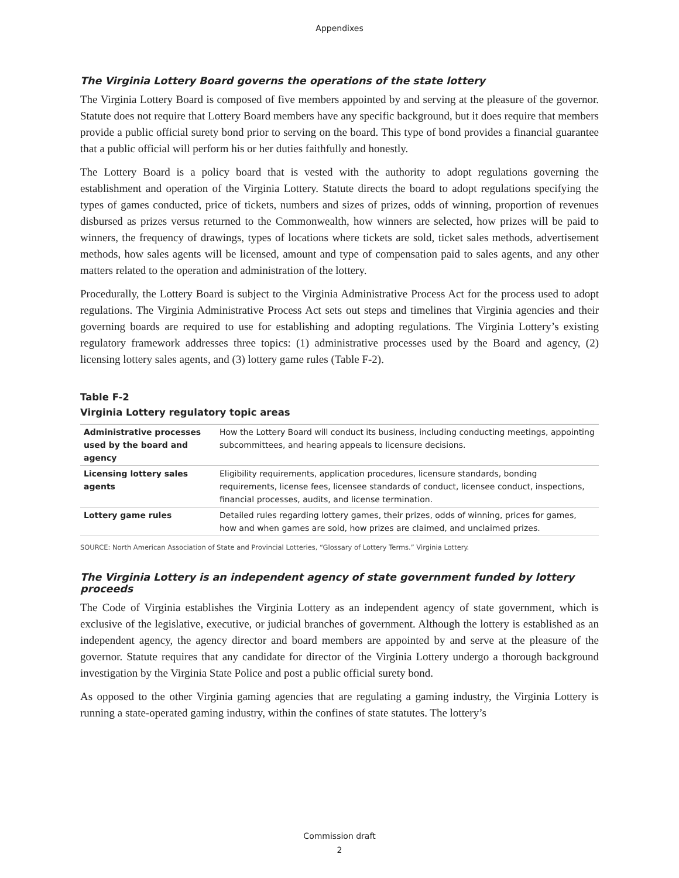Appendixes
The Virginia Lottery Board governs the operations of the state lottery
The Virginia Lottery Board is composed of five members appointed by and serving at the pleasure of the governor. Statute does not require that Lottery Board members have any specific background, but it does require that members provide a public official surety bond prior to serving on the board. This type of bond provides a financial guarantee that a public official will perform his or her duties faithfully and honestly.
The Lottery Board is a policy board that is vested with the authority to adopt regulations governing the establishment and operation of the Virginia Lottery. Statute directs the board to adopt regulations specifying the types of games conducted, price of tickets, numbers and sizes of prizes, odds of winning, proportion of revenues disbursed as prizes versus returned to the Commonwealth, how winners are selected, how prizes will be paid to winners, the frequency of drawings, types of locations where tickets are sold, ticket sales methods, advertisement methods, how sales agents will be licensed, amount and type of compensation paid to sales agents, and any other matters related to the operation and administration of the lottery.
Procedurally, the Lottery Board is subject to the Virginia Administrative Process Act for the process used to adopt regulations. The Virginia Administrative Process Act sets out steps and timelines that Virginia agencies and their governing boards are required to use for establishing and adopting regulations. The Virginia Lottery’s existing regulatory framework addresses three topics: (1) administrative processes used by the Board and agency, (2) licensing lottery sales agents, and (3) lottery game rules (Table F-2).
Table F-2
Virginia Lottery regulatory topic areas
| Administrative processes used by the board and agency | How the Lottery Board will conduct its business, including conducting meetings, appointing subcommittees, and hearing appeals to licensure decisions. |
| Licensing lottery sales agents | Eligibility requirements, application procedures, licensure standards, bonding requirements, license fees, licensee standards of conduct, licensee conduct, inspections, financial processes, audits, and license termination. |
| Lottery game rules | Detailed rules regarding lottery games, their prizes, odds of winning, prices for games, how and when games are sold, how prizes are claimed, and unclaimed prizes. |
SOURCE: North American Association of State and Provincial Lotteries, “Glossary of Lottery Terms.” Virginia Lottery.
The Virginia Lottery is an independent agency of state government funded by lottery proceeds
The Code of Virginia establishes the Virginia Lottery as an independent agency of state government, which is exclusive of the legislative, executive, or judicial branches of government. Although the lottery is established as an independent agency, the agency director and board members are appointed by and serve at the pleasure of the governor. Statute requires that any candidate for director of the Virginia Lottery undergo a thorough background investigation by the Virginia State Police and post a public official surety bond.
As opposed to the other Virginia gaming agencies that are regulating a gaming industry, the Virginia Lottery is running a state-operated gaming industry, within the confines of state statutes. The lottery’s
Commission draft
2